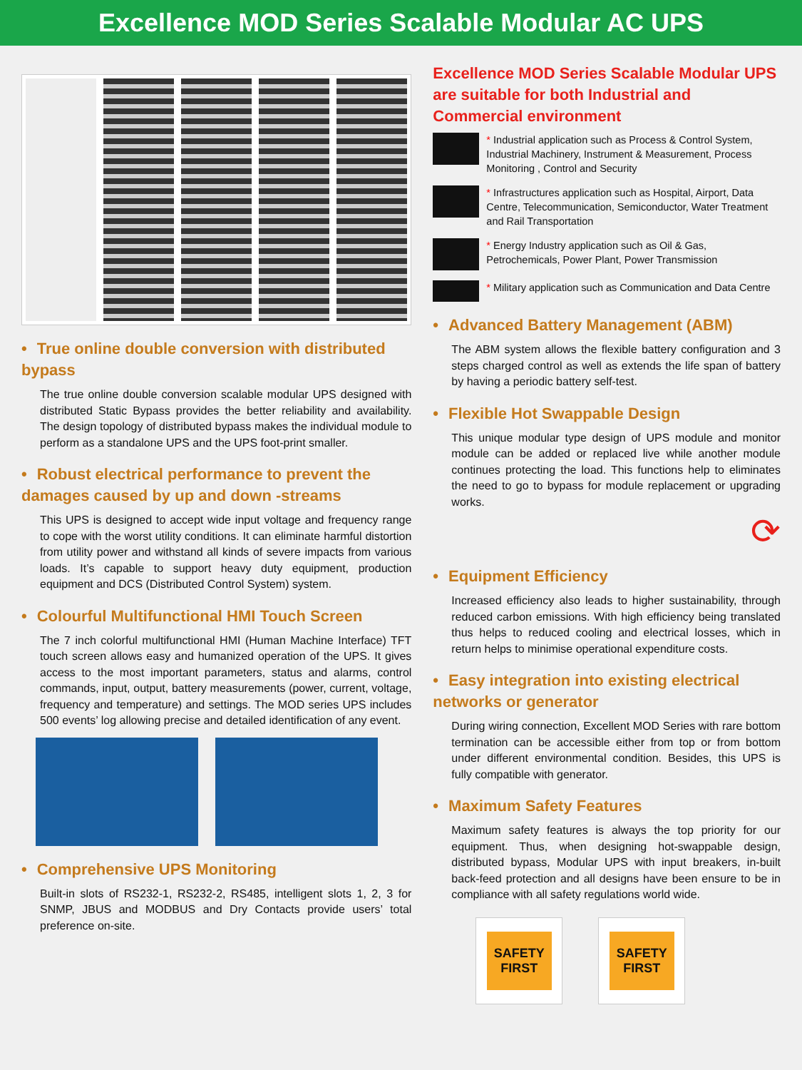Excellence MOD Series Scalable Modular AC UPS
• True online double conversion with distributed bypass
The true online double conversion scalable modular UPS designed with distributed Static Bypass provides the better reliability and availability. The design topology of distributed bypass makes the individual module to perform as a standalone UPS and the UPS foot-print smaller.
• Robust electrical performance to prevent the damages caused by up and down -streams
This UPS is designed to accept wide input voltage and frequency range to cope with the worst utility conditions. It can eliminate harmful distortion from utility power and withstand all kinds of severe impacts from various loads. It’s capable to support heavy duty equipment, production equipment and DCS (Distributed Control System) system.
• Colourful Multifunctional HMI Touch Screen
The 7 inch colorful multifunctional HMI (Human Machine Interface) TFT touch screen allows easy and humanized operation of the UPS. It gives access to the most important parameters, status and alarms, control commands, input, output, battery measurements (power, current, voltage, frequency and temperature) and settings. The MOD series UPS includes 500 events’ log allowing precise and detailed identification of any event.
• Comprehensive UPS Monitoring
Built-in slots of RS232-1, RS232-2, RS485, intelligent slots 1, 2, 3 for SNMP, JBUS and MODBUS and Dry Contacts provide users’ total preference on-site.
Excellence MOD Series Scalable Modular UPS are suitable for both Industrial and Commercial environment
* Industrial application such as Process & Control System, Industrial Machinery, Instrument & Measurement, Process Monitoring , Control and Security
* Infrastructures application such as Hospital, Airport, Data Centre, Telecommunication, Semiconductor, Water Treatment and Rail Transportation
* Energy Industry application such as Oil & Gas, Petrochemicals, Power Plant, Power Transmission
* Military application such as Communication and Data Centre
• Advanced Battery Management (ABM)
The ABM system allows the flexible battery configuration and 3 steps charged control as well as extends the life span of battery by having a periodic battery self-test.
• Flexible Hot Swappable Design
This unique modular type design of UPS module and monitor module can be added or replaced live while another module continues protecting the load. This functions help to eliminates the need to go to bypass for module replacement or upgrading works.
⟳
• Equipment Efficiency
Increased efficiency also leads to higher sustainability, through reduced carbon emissions. With high efficiency being translated thus helps to reduced cooling and electrical losses, which in return helps to minimise operational expenditure costs.
• Easy integration into existing electrical networks or generator
During wiring connection, Excellent MOD Series with rare bottom termination can be accessible either from top or from bottom under different environmental condition. Besides, this UPS is fully compatible with generator.
• Maximum Safety Features
Maximum safety features is always the top priority for our equipment. Thus, when designing hot-swappable design, distributed bypass, Modular UPS with input breakers, in-built back-feed protection and all designs have been ensure to be in compliance with all safety regulations world wide.
SAFETY
FIRST
SAFETY
FIRST